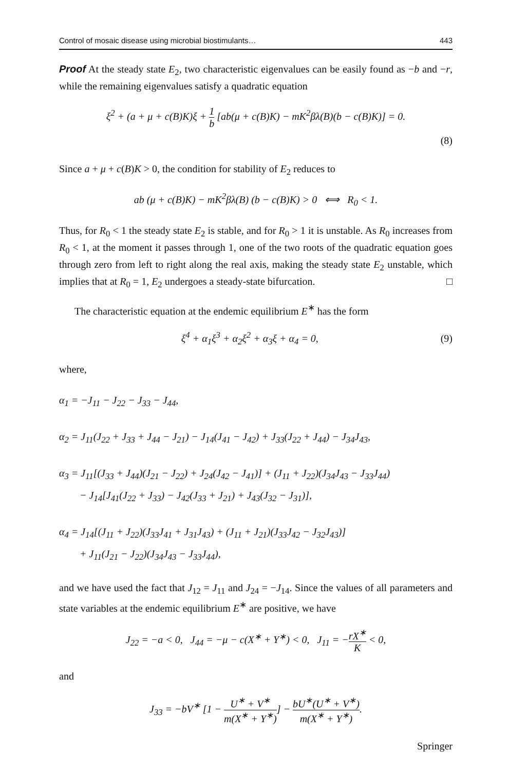Control of mosaic disease using microbial biostimulants… 443
Proof At the steady state E<sub>2</sub>, two characteristic eigenvalues can be easily found as −b and −r, while the remaining eigenvalues satisfy a quadratic equation
ξ<sup>2</sup> + (a + μ + c(B)K)ξ + 1 b [ab(μ + c(B)K) − mK<sup>2</sup>βλ(B)(b − c(B)K)] = 0.
(8)
Since a + μ + c(B)K > 0, the condition for stability of E<sub>2</sub> reduces to
ab (μ + c(B)K) − mK<sup>2</sup>βλ(B) (b − c(B)K) > 0 ⟺ R<sub>0</sub> < 1.
Thus, for R<sub>0</sub> < 1 the steady state E<sub>2</sub> is stable, and for R<sub>0</sub> > 1 it is unstable. As R<sub>0</sub> increases from R<sub>0</sub> < 1, at the moment it passes through 1, one of the two roots of the quadratic equation goes through zero from left to right along the real axis, making the steady state E<sub>2</sub> unstable, which implies that at R<sub>0</sub> = 1, E<sub>2</sub> undergoes a steady-state bifurcation. □
The characteristic equation at the endemic equilibrium E<sup>∗</sup> has the form
ξ<sup>4</sup> + α<sub>1</sub>ξ<sup>3</sup> + α<sub>2</sub>ξ<sup>2</sup> + α<sub>3</sub>ξ + α<sub>4</sub> = 0, (9)
where,
α<sub>1</sub> = −J<sub>11</sub> − J<sub>22</sub> − J<sub>33</sub> − J<sub>44</sub>,
α<sub>2</sub> = J<sub>11</sub>(J<sub>22</sub> + J<sub>33</sub> + J<sub>44</sub> − J<sub>21</sub>) − J<sub>14</sub>(J<sub>41</sub> − J<sub>42</sub>) + J<sub>33</sub>(J<sub>22</sub> + J<sub>44</sub>) − J<sub>34</sub>J<sub>43</sub>,
α<sub>3</sub> = J<sub>11</sub>[(J<sub>33</sub> + J<sub>44</sub>)(J<sub>21</sub> − J<sub>22</sub>) + J<sub>24</sub>(J<sub>42</sub> − J<sub>41</sub>)] + (J<sub>11</sub> + J<sub>22</sub>)(J<sub>34</sub>J<sub>43</sub> − J<sub>33</sub>J<sub>44</sub>)
− J<sub>14</sub>[J<sub>41</sub>(J<sub>22</sub> + J<sub>33</sub>) − J<sub>42</sub>(J<sub>33</sub> + J<sub>21</sub>) + J<sub>43</sub>(J<sub>32</sub> − J<sub>31</sub>)],
α<sub>4</sub> = J<sub>14</sub>[(J<sub>11</sub> + J<sub>22</sub>)(J<sub>33</sub>J<sub>41</sub> + J<sub>31</sub>J<sub>43</sub>) + (J<sub>11</sub> + J<sub>21</sub>)(J<sub>33</sub>J<sub>42</sub> − J<sub>32</sub>J<sub>43</sub>)]
+ J<sub>11</sub>(J<sub>21</sub> − J<sub>22</sub>)(J<sub>34</sub>J<sub>43</sub> − J<sub>33</sub>J<sub>44</sub>),
and we have used the fact that J<sub>12</sub> = J<sub>11</sub> and J<sub>24</sub> = −J<sub>14</sub>. Since the values of all parameters and state variables at the endemic equilibrium E<sup>∗</sup> are positive, we have
J<sub>22</sub> = −a < 0, J<sub>44</sub> = −μ − c(X<sup>∗</sup> + Y<sup>∗</sup>) < 0, J<sub>11</sub> = −rX<sup>∗</sup> K < 0,
and
J<sub>33</sub> = −bV<sup>∗</sup> [1 − U<sup>∗</sup> + V<sup>∗</sup> m(X<sup>∗</sup> + Y<sup>∗</sup>)] − bU<sup>∗</sup>(U<sup>∗</sup> + V<sup>∗</sup>) m(X<sup>∗</sup> + Y<sup>∗</sup>).
Springer